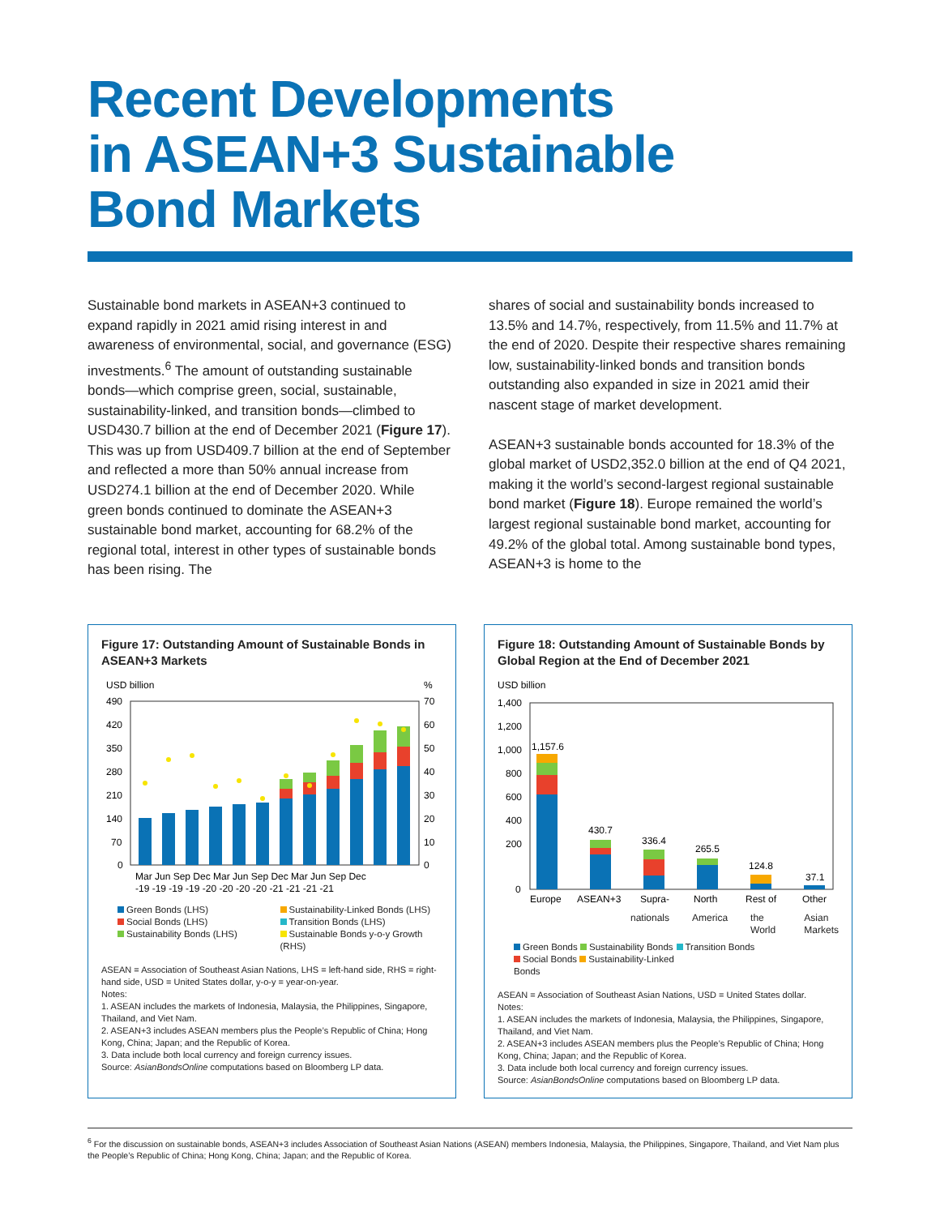Recent Developments
in ASEAN+3 Sustainable
Bond Markets
Sustainable bond markets in ASEAN+3 continued to expand rapidly in 2021 amid rising interest in and awareness of environmental, social, and governance (ESG) investments.<sup>6</sup> The amount of outstanding sustainable bonds—which comprise green, social, sustainable, sustainability-linked, and transition bonds—climbed to USD430.7 billion at the end of December 2021 (Figure 17). This was up from USD409.7 billion at the end of September and reflected a more than 50% annual increase from USD274.1 billion at the end of December 2020. While green bonds continued to dominate the ASEAN+3 sustainable bond market, accounting for 68.2% of the regional total, interest in other types of sustainable bonds has been rising. The
shares of social and sustainability bonds increased to 13.5% and 14.7%, respectively, from 11.5% and 11.7% at the end of 2020. Despite their respective shares remaining low, sustainability-linked bonds and transition bonds outstanding also expanded in size in 2021 amid their nascent stage of market development.
ASEAN+3 sustainable bonds accounted for 18.3% of the global market of USD2,352.0 billion at the end of Q4 2021, making it the world’s second-largest regional sustainable bond market (Figure 18). Europe remained the world’s largest regional sustainable bond market, accounting for 49.2% of the global total. Among sustainable bond types, ASEAN+3 is home to the
Figure 17: Outstanding Amount of Sustainable Bonds in ASEAN+3 Markets
USD billion
%
490
420
350
280
210
140
70
0
70
60
50
40
30
20
10
0
Mar Jun Sep Dec Mar Jun Sep Dec Mar Jun Sep Dec
-19 -19 -19 -19 -20 -20 -20 -20 -21 -21 -21 -21
Green Bonds (LHS) Sustainability-Linked Bonds (LHS) Social Bonds (LHS) Transition Bonds (LHS) Sustainability Bonds (LHS) Sustainable Bonds y-o-y Growth (RHS)
ASEAN = Association of Southeast Asian Nations, LHS = left-hand side, RHS = right-hand side, USD = United States dollar, y-o-y = year-on-year.
Notes:
1. ASEAN includes the markets of Indonesia, Malaysia, the Philippines, Singapore, Thailand, and Viet Nam.
2. ASEAN+3 includes ASEAN members plus the People’s Republic of China; Hong Kong, China; Japan; and the Republic of Korea.
3. Data include both local currency and foreign currency issues.
Source: AsianBondsOnline computations based on Bloomberg LP data.
Figure 18: Outstanding Amount of Sustainable Bonds by Global Region at the End of December 2021
USD billion
1,400
1,200
1,000
800
600
400
200
0
1,157.6
430.7
336.4
265.5
124.8
37.1
Europe
ASEAN+3
Supra-
North
Rest of
Other
nationals America the World Asian
Markets
Green Bonds Sustainability Bonds Transition Bonds Social Bonds Sustainability-Linked Bonds
ASEAN = Association of Southeast Asian Nations, USD = United States dollar.
Notes:
1. ASEAN includes the markets of Indonesia, Malaysia, the Philippines, Singapore, Thailand, and Viet Nam.
2. ASEAN+3 includes ASEAN members plus the People’s Republic of China; Hong Kong, China; Japan; and the Republic of Korea.
3. Data include both local currency and foreign currency issues.
Source: AsianBondsOnline computations based on Bloomberg LP data.
<sup>6</sup> For the discussion on sustainable bonds, ASEAN+3 includes Association of Southeast Asian Nations (ASEAN) members Indonesia, Malaysia, the Philippines, Singapore, Thailand, and Viet Nam plus the People’s Republic of China; Hong Kong, China; Japan; and the Republic of Korea.